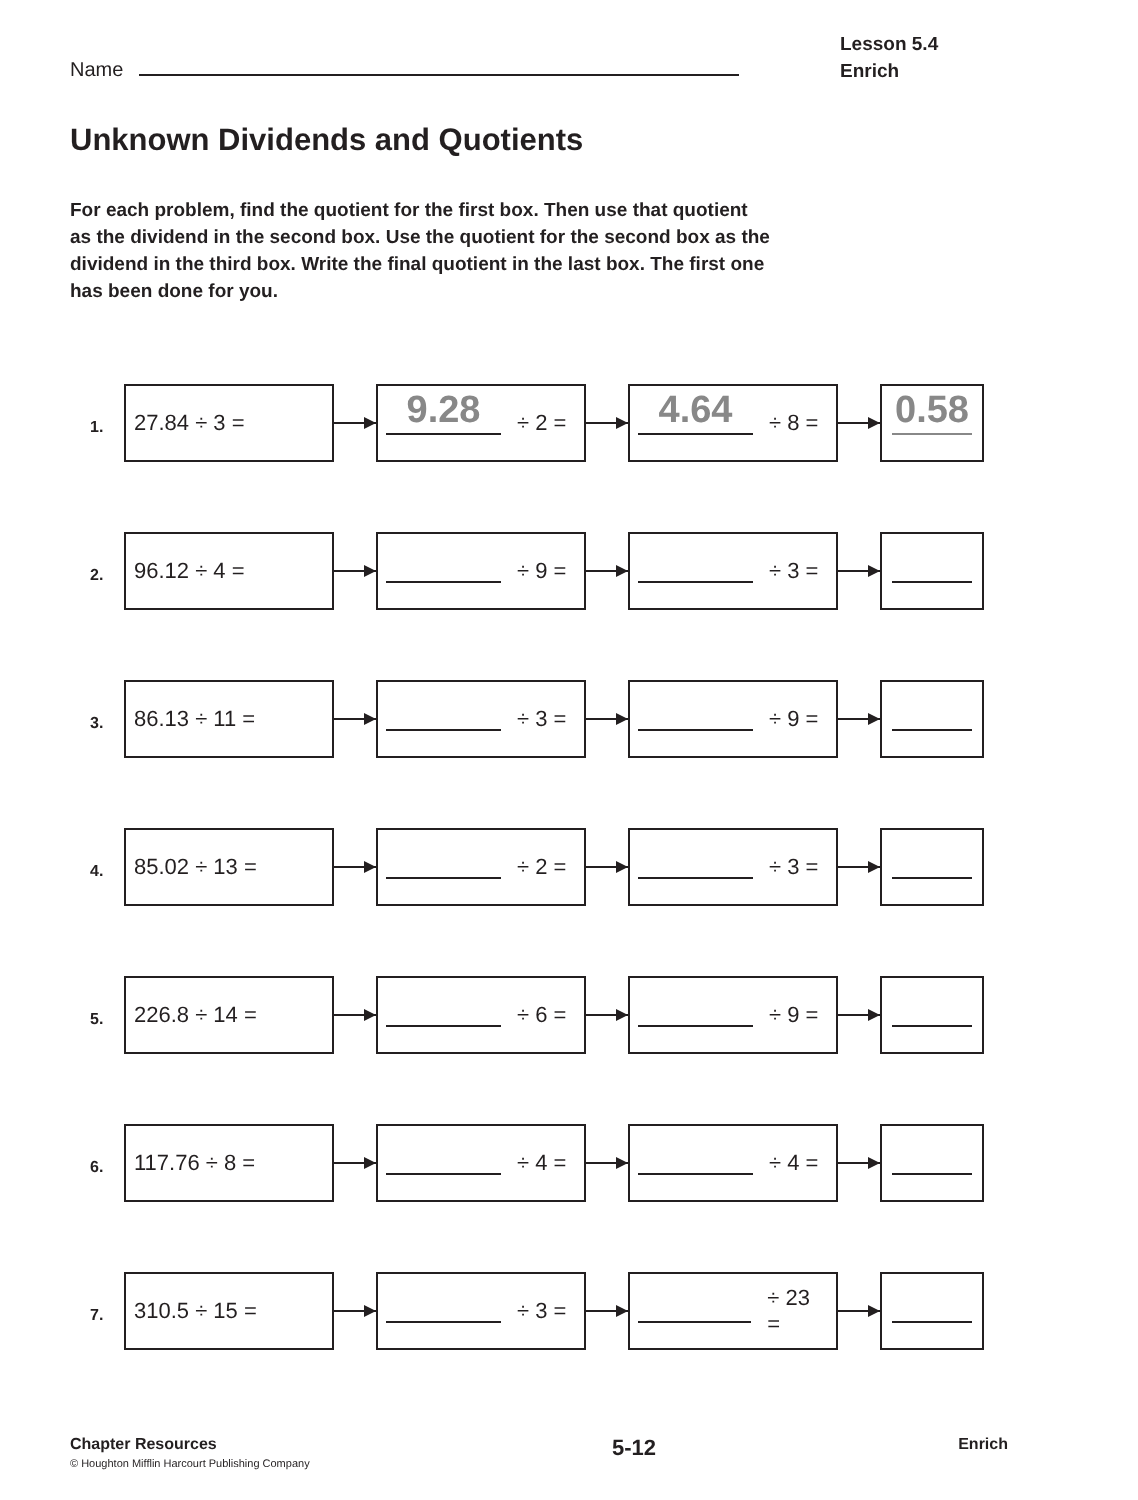Name
Lesson 5.4
Enrich
Unknown Dividends and Quotients
For each problem, find the quotient for the first box. Then use that quotient as the dividend in the second box. Use the quotient for the second box as the dividend in the third box. Write the final quotient in the last box. The first one has been done for you.
1.
27.84 ÷ 3 =
9.28 ÷ 2 =
4.64 ÷ 8 =
0.58
2.
96.12 ÷ 4 = ÷ 9 = ÷ 3 =
3.
86.13 ÷ 11 = ÷ 3 = ÷ 9 =
4.
85.02 ÷ 13 = ÷ 2 = ÷ 3 =
5.
226.8 ÷ 14 = ÷ 6 = ÷ 9 =
6.
117.76 ÷ 8 = ÷ 4 = ÷ 4 =
7.
310.5 ÷ 15 = ÷ 3 = ÷ 23 =
Chapter Resources
© Houghton Mifflin Harcourt Publishing Company
5-12
Enrich